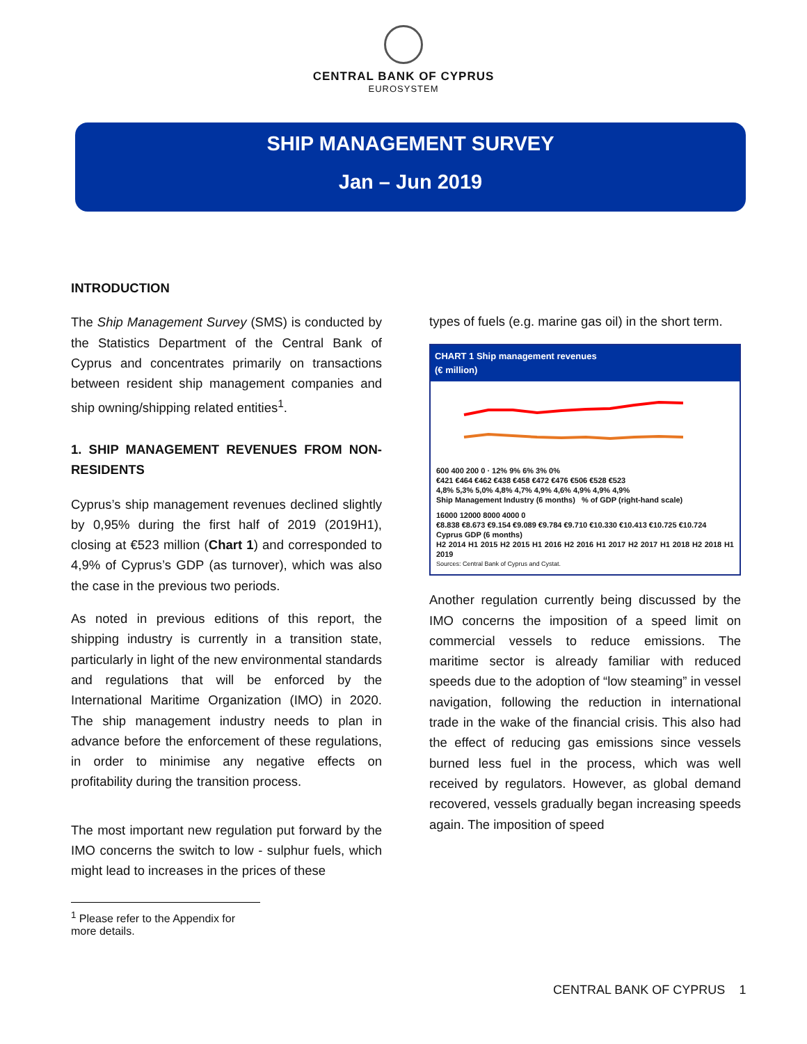CENTRAL BANK OF CYPRUS
EUROSYSTEM
SHIP MANAGEMENT SURVEY
Jan – Jun 2019
INTRODUCTION
The Ship Management Survey (SMS) is conducted by the Statistics Department of the Central Bank of Cyprus and concentrates primarily on transactions between resident ship management companies and ship owning/shipping related entities<sup>1</sup>.
1. SHIP MANAGEMENT REVENUES FROM NON-RESIDENTS
Cyprus’s ship management revenues declined slightly by 0,95% during the first half of 2019 (2019H1), closing at €523 million (Chart 1) and corresponded to 4,9% of Cyprus’s GDP (as turnover), which was also the case in the previous two periods.
As noted in previous editions of this report, the shipping industry is currently in a transition state, particularly in light of the new environmental standards and regulations that will be enforced by the International Maritime Organization (IMO) in 2020. The ship management industry needs to plan in advance before the enforcement of these regulations, in order to minimise any negative effects on profitability during the transition process.
The most important new regulation put forward by the IMO concerns the switch to low - sulphur fuels, which might lead to increases in the prices of these
types of fuels (e.g. marine gas oil) in the short term.
CHART 1 Ship management revenues
(€ million)
600 400 200 0 · 12% 9% 6% 3% 0%
€421 €464 €462 €438 €458 €472 €476 €506 €528 €523
4,8% 5,3% 5,0% 4,8% 4,7% 4,9% 4,6% 4,9% 4,9% 4,9%
Ship Management Industry (6 months) % of GDP (right-hand scale)
16000 12000 8000 4000 0
€8.838 €8.673 €9.154 €9.089 €9.784 €9.710 €10.330 €10.413 €10.725 €10.724
Cyprus GDP (6 months)
H2 2014 H1 2015 H2 2015 H1 2016 H2 2016 H1 2017 H2 2017 H1 2018 H2 2018 H1 2019
Sources: Central Bank of Cyprus and Cystat.
Another regulation currently being discussed by the IMO concerns the imposition of a speed limit on commercial vessels to reduce emissions. The maritime sector is already familiar with reduced speeds due to the adoption of “low steaming” in vessel navigation, following the reduction in international trade in the wake of the financial crisis. This also had the effect of reducing gas emissions since vessels burned less fuel in the process, which was well received by regulators. However, as global demand recovered, vessels gradually began increasing speeds again. The imposition of speed
<sup>1</sup> Please refer to the Appendix for more details.
CENTRAL BANK OF CYPRUS 1